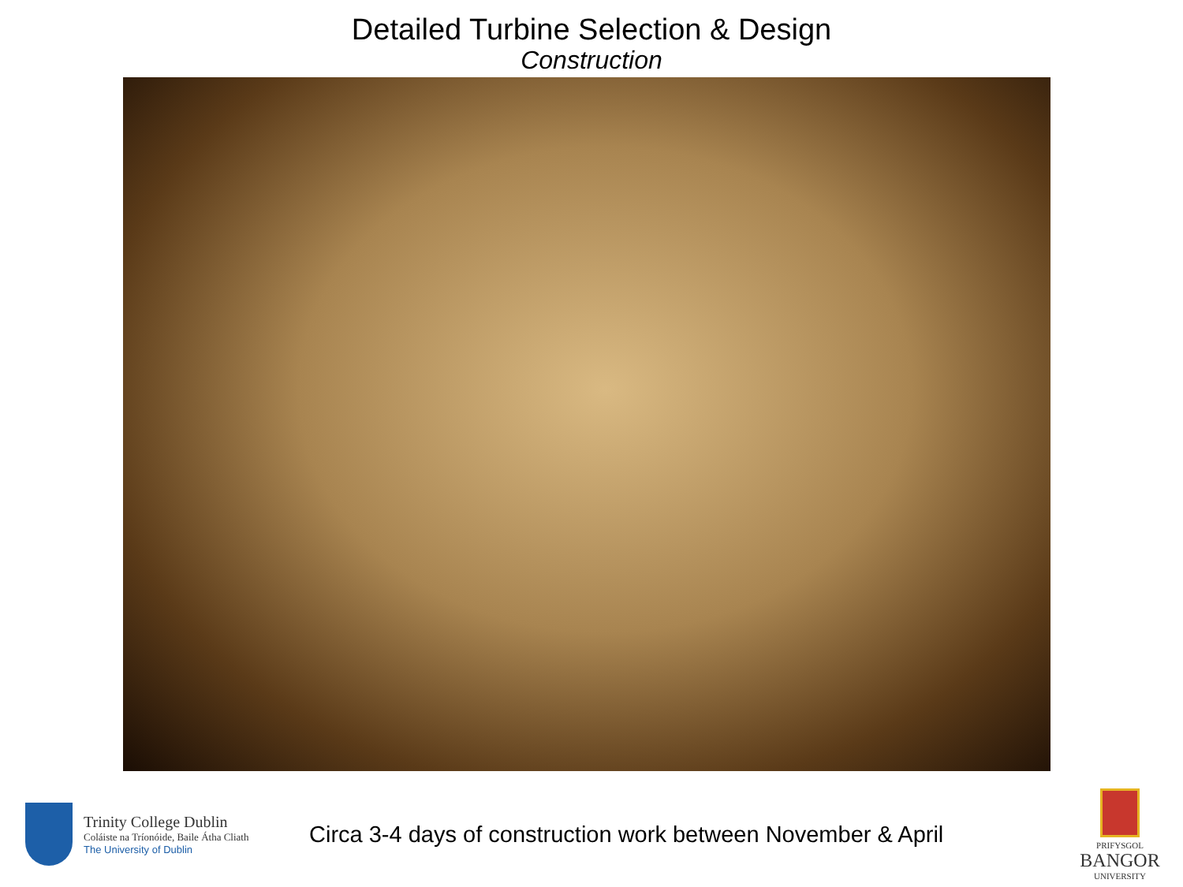Detailed Turbine Selection & Design
Construction
Trinity College Dublin
Coláiste na Tríonóide, Baile Átha Cliath
The University of Dublin
Circa 3-4 days of construction work between November & April
PRIFYSGOL
BANGOR
UNIVERSITY